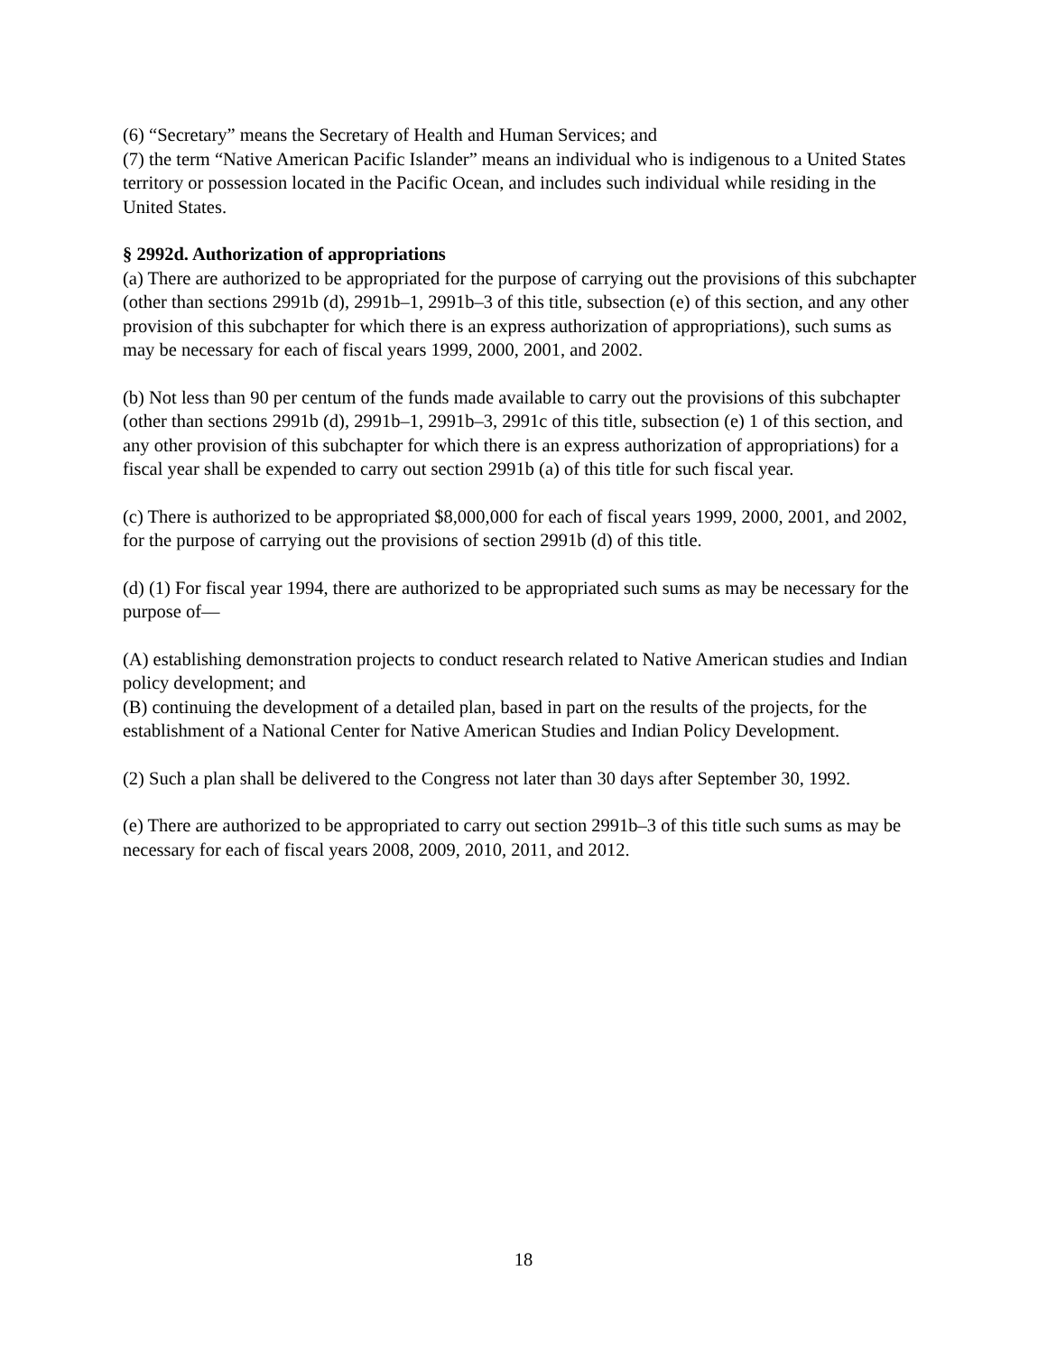(6) “Secretary” means the Secretary of Health and Human Services; and
(7) the term “Native American Pacific Islander” means an individual who is indigenous to a United States territory or possession located in the Pacific Ocean, and includes such individual while residing in the United States.
§ 2992d. Authorization of appropriations
(a) There are authorized to be appropriated for the purpose of carrying out the provisions of this subchapter (other than sections 2991b (d), 2991b–1, 2991b–3 of this title, subsection (e) of this section, and any other provision of this subchapter for which there is an express authorization of appropriations), such sums as may be necessary for each of fiscal years 1999, 2000, 2001, and 2002.
(b) Not less than 90 per centum of the funds made available to carry out the provisions of this subchapter (other than sections 2991b (d), 2991b–1, 2991b–3, 2991c of this title, subsection (e) 1 of this section, and any other provision of this subchapter for which there is an express authorization of appropriations) for a fiscal year shall be expended to carry out section 2991b (a) of this title for such fiscal year.
(c) There is authorized to be appropriated $8,000,000 for each of fiscal years 1999, 2000, 2001, and 2002, for the purpose of carrying out the provisions of section 2991b (d) of this title.
(d) (1) For fiscal year 1994, there are authorized to be appropriated such sums as may be necessary for the purpose of—
(A) establishing demonstration projects to conduct research related to Native American studies and Indian policy development; and
(B) continuing the development of a detailed plan, based in part on the results of the projects, for the establishment of a National Center for Native American Studies and Indian Policy Development.
(2) Such a plan shall be delivered to the Congress not later than 30 days after September 30, 1992.
(e) There are authorized to be appropriated to carry out section 2991b–3 of this title such sums as may be necessary for each of fiscal years 2008, 2009, 2010, 2011, and 2012.
18